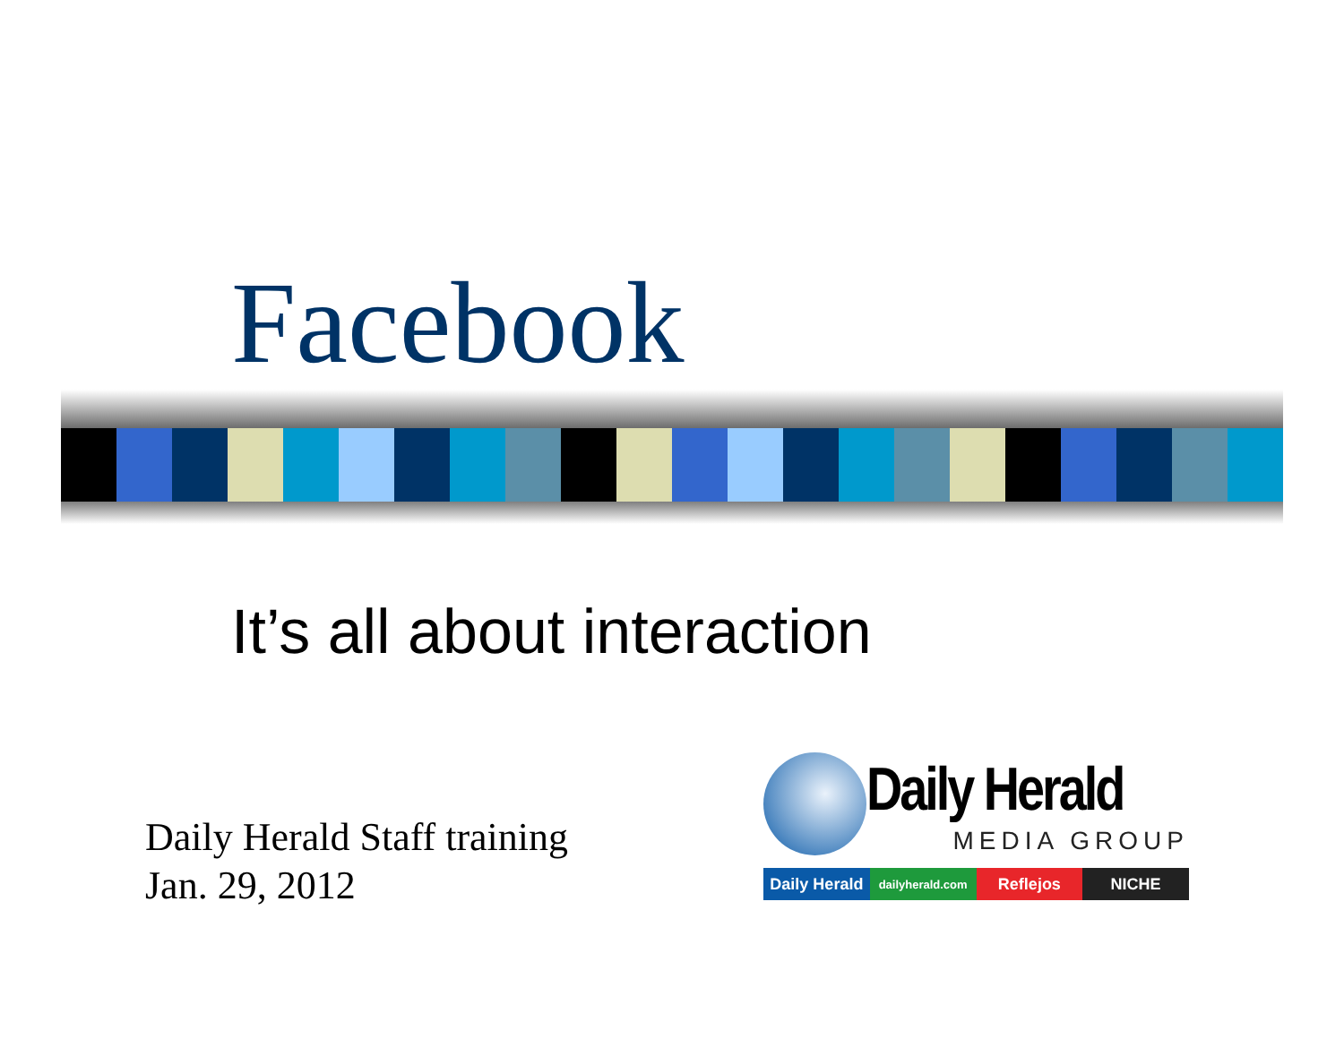Facebook
It’s all about interaction
Daily Herald Staff training
Jan. 29, 2012
Daily Herald
MEDIA GROUP
Daily Herald dailyherald.com Reflejos NICHE